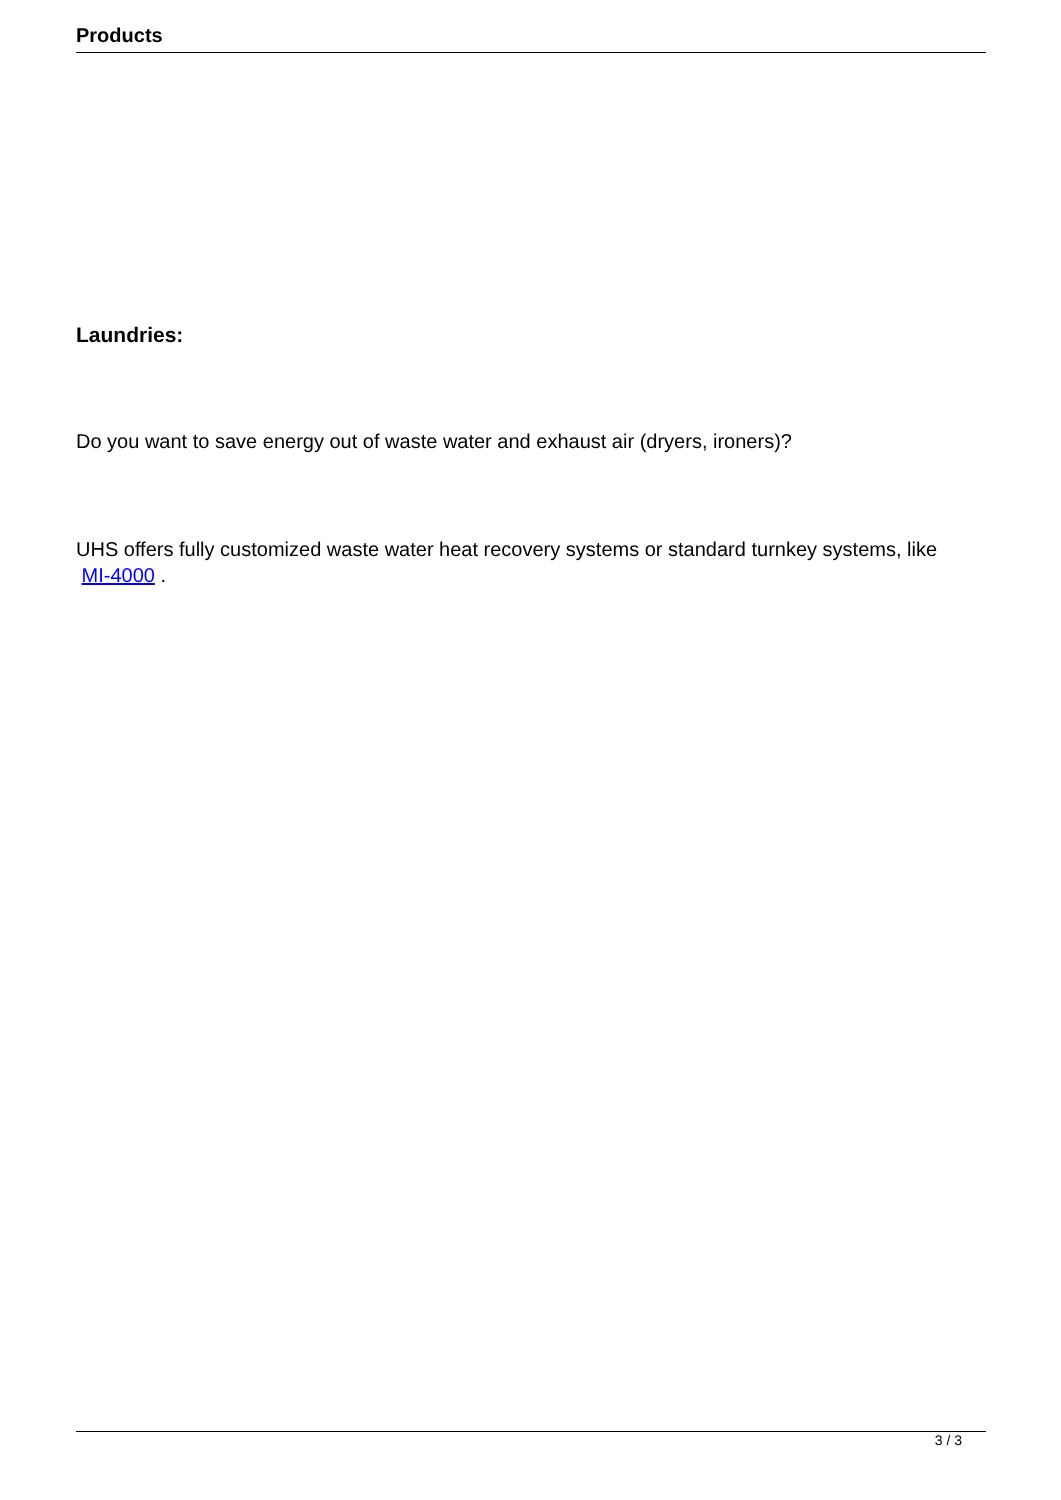Products
Laundries:
Do you want to save energy out of waste water and exhaust air (dryers, ironers)?
UHS offers fully customized waste water heat recovery systems or standard turnkey systems, like MI-4000 .
3 / 3